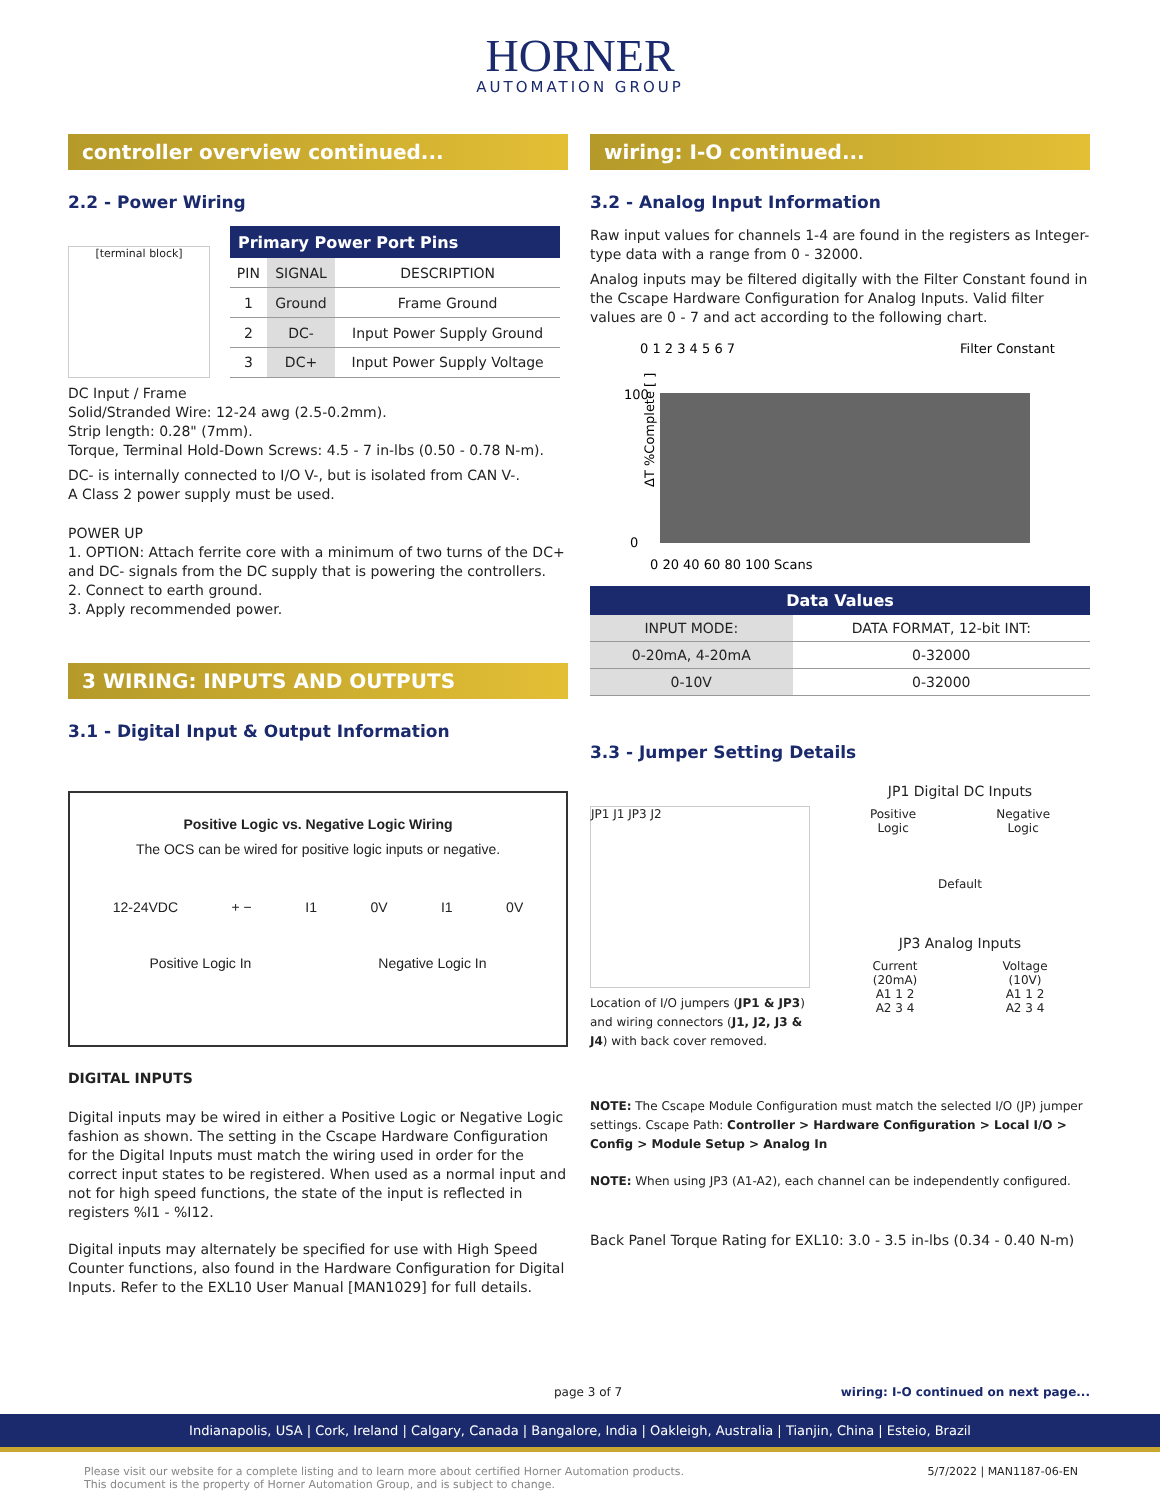HORNER
AUTOMATION GROUP
controller overview continued...
2.2 - Power Wiring
[terminal block]
| Primary Power Port Pins | | |
| --- | --- | --- |
| PIN | SIGNAL | DESCRIPTION |
| 1 | Ground | Frame Ground |
| 2 | DC- | Input Power Supply Ground |
| 3 | DC+ | Input Power Supply Voltage |
DC Input / Frame
Solid/Stranded Wire: 12-24 awg (2.5-0.2mm).
Strip length: 0.28" (7mm).
Torque, Terminal Hold-Down Screws: 4.5 - 7 in-lbs (0.50 - 0.78 N-m).
DC- is internally connected to I/O V-, but is isolated from CAN V-.
A Class 2 power supply must be used.
POWER UP
1. OPTION: Attach ferrite core with a minimum of two turns of the DC+ and DC- signals from the DC supply that is powering the controllers.
2. Connect to earth ground.
3. Apply recommended power.
3 WIRING: INPUTS AND OUTPUTS
3.1 - Digital Input & Output Information
Positive Logic vs. Negative Logic Wiring
The OCS can be wired for positive logic inputs or negative.
12-24VDC + − I1 0V I1 0V
Positive Logic In Negative Logic In
DIGITAL INPUTS
Digital inputs may be wired in either a Positive Logic or Negative Logic fashion as shown. The setting in the Cscape Hardware Configuration for the Digital Inputs must match the wiring used in order for the correct input states to be registered. When used as a normal input and not for high speed functions, the state of the input is reflected in registers %I1 - %I12.
Digital inputs may alternately be specified for use with High Speed Counter functions, also found in the Hardware Configuration for Digital Inputs. Refer to the EXL10 User Manual [MAN1029] for full details.
wiring: I-O continued...
3.2 - Analog Input Information
Raw input values for channels 1-4 are found in the registers as Integer-type data with a range from 0 - 32000.
Analog inputs may be filtered digitally with the Filter Constant found in the Cscape Hardware Configuration for Analog Inputs. Valid filter values are 0 - 7 and act according to the following chart.
0 1 2 3 4 5 6 7
Filter Constant
ΔT %Complete [ ]
100
0
0 20 40 60 80 100 Scans
| Data Values | |
| --- | --- |
| INPUT MODE: | DATA FORMAT, 12-bit INT: |
| 0-20mA, 4-20mA | 0-32000 |
| 0-10V | 0-32000 |
3.3 - Jumper Setting Details
JP1 J1 JP3 J2
Location of I/O jumpers (JP1 & JP3) and wiring connectors (J1, J2, J3 & J4) with back cover removed.
JP1 Digital DC Inputs
Positive
Logic Negative
Logic
Default
JP3 Analog Inputs
Current
(20mA) Voltage
(10V)
A1 1 2
A2 3 4 A1 1 2
A2 3 4
NOTE: The Cscape Module Configuration must match the selected I/O (JP) jumper settings. Cscape Path: Controller > Hardware Configuration > Local I/O > Config > Module Setup > Analog In
NOTE: When using JP3 (A1-A2), each channel can be independently configured.
Back Panel Torque Rating for EXL10: 3.0 - 3.5 in-lbs (0.34 - 0.40 N-m)
page 3 of 7
wiring: I-O continued on next page...
Indianapolis, USA | Cork, Ireland | Calgary, Canada | Bangalore, India | Oakleigh, Australia | Tianjin, China | Esteio, Brazil
Please visit our website for a complete listing and to learn more about certified Horner Automation products.
This document is the property of Horner Automation Group, and is subject to change.
5/7/2022 | MAN1187-06-EN